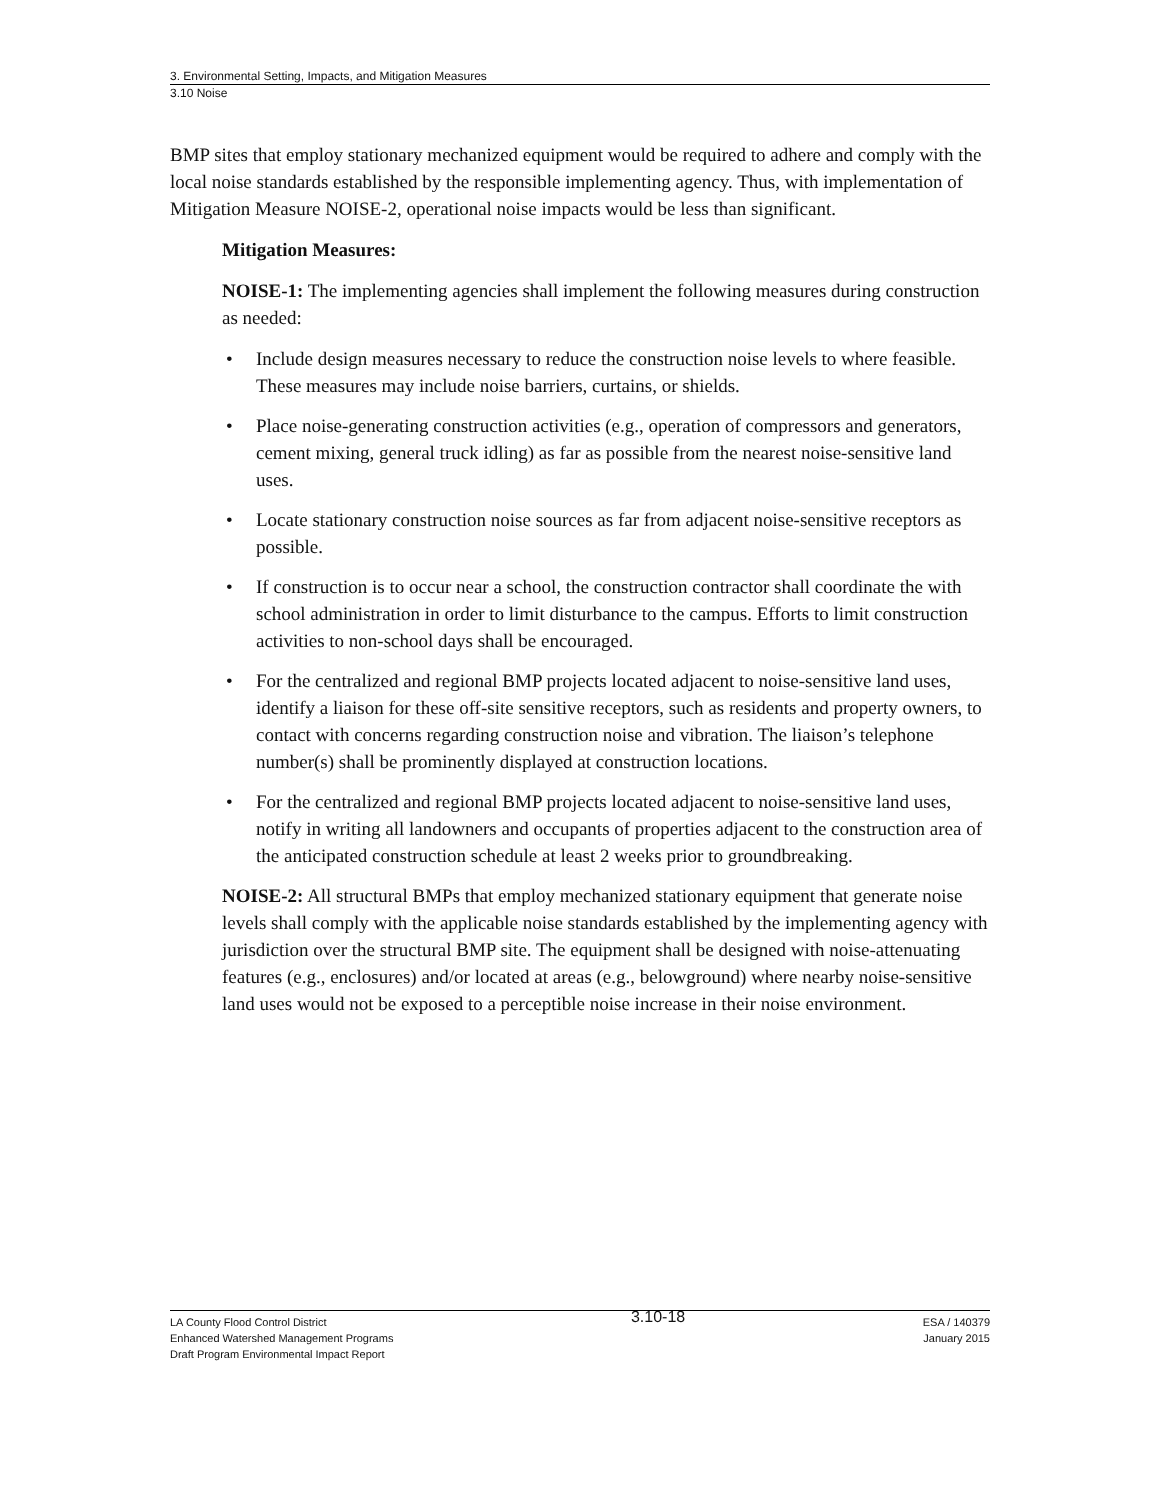3. Environmental Setting, Impacts, and Mitigation Measures
3.10 Noise
BMP sites that employ stationary mechanized equipment would be required to adhere and comply with the local noise standards established by the responsible implementing agency. Thus, with implementation of Mitigation Measure NOISE-2, operational noise impacts would be less than significant.
Mitigation Measures:
NOISE-1: The implementing agencies shall implement the following measures during construction as needed:
• Include design measures necessary to reduce the construction noise levels to where feasible. These measures may include noise barriers, curtains, or shields.
• Place noise-generating construction activities (e.g., operation of compressors and generators, cement mixing, general truck idling) as far as possible from the nearest noise-sensitive land uses.
• Locate stationary construction noise sources as far from adjacent noise-sensitive receptors as possible.
• If construction is to occur near a school, the construction contractor shall coordinate the with school administration in order to limit disturbance to the campus. Efforts to limit construction activities to non-school days shall be encouraged.
• For the centralized and regional BMP projects located adjacent to noise-sensitive land uses, identify a liaison for these off-site sensitive receptors, such as residents and property owners, to contact with concerns regarding construction noise and vibration. The liaison’s telephone number(s) shall be prominently displayed at construction locations.
• For the centralized and regional BMP projects located adjacent to noise-sensitive land uses, notify in writing all landowners and occupants of properties adjacent to the construction area of the anticipated construction schedule at least 2 weeks prior to groundbreaking.
NOISE-2: All structural BMPs that employ mechanized stationary equipment that generate noise levels shall comply with the applicable noise standards established by the implementing agency with jurisdiction over the structural BMP site. The equipment shall be designed with noise-attenuating features (e.g., enclosures) and/or located at areas (e.g., belowground) where nearby noise-sensitive land uses would not be exposed to a perceptible noise increase in their noise environment.
LA County Flood Control District
Enhanced Watershed Management Programs
Draft Program Environmental Impact Report
3.10-18
ESA / 140379
January 2015